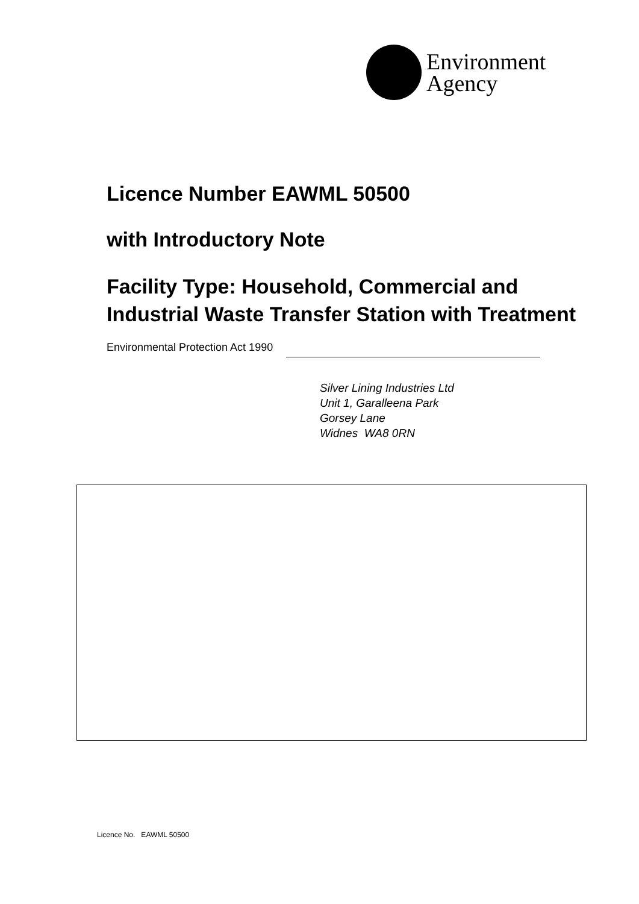Environment
Agency
Licence Number EAWML 50500
with Introductory Note
Facility Type: Household, Commercial and Industrial Waste Transfer Station with Treatment
Environmental Protection Act 1990
Silver Lining Industries Ltd
Unit 1, Garalleena Park
Gorsey Lane
Widnes WA8 0RN
Licence No. EAWML 50500